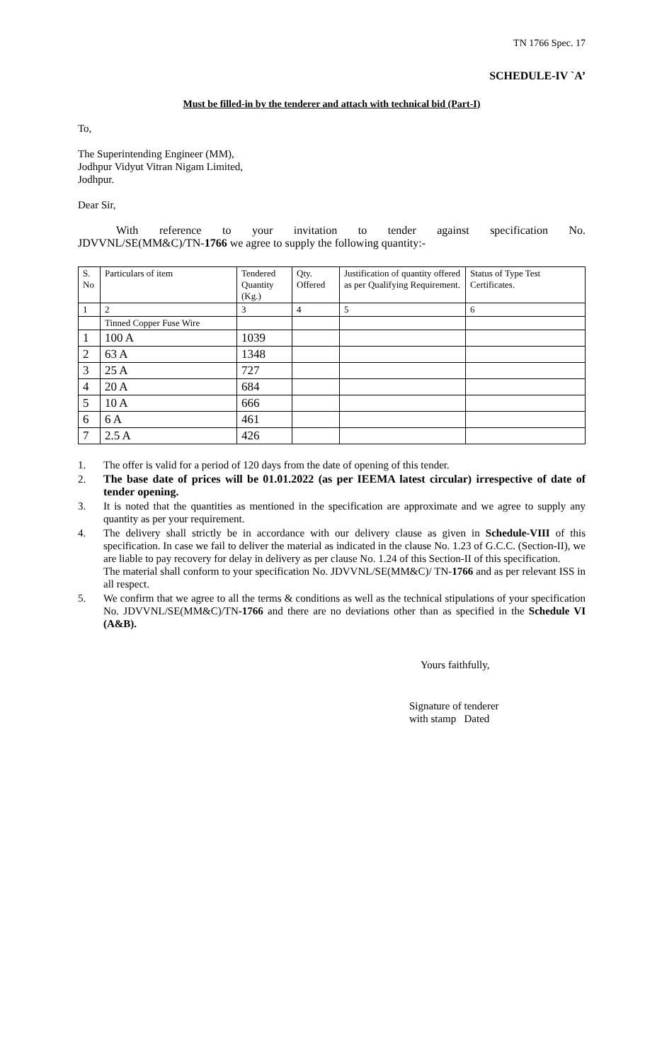TN 1766 Spec. 17
SCHEDULE-IV `A’
Must be filled-in by the tenderer and attach with technical bid (Part-I)
To,
The Superintending Engineer (MM),
Jodhpur Vidyut Vitran Nigam Limited,
Jodhpur.
Dear Sir,
With reference to your invitation to tender against specification No.
JDVVNL/SE(MM&C)/TN-1766 we agree to supply the following quantity:-
| S. No | Particulars of item | Tendered Quantity (Kg.) | Qty. Offered | Justification of quantity offered as per Qualifying Requirement. | Status of Type Test Certificates. |
| 1 | 2 | 3 | 4 | 5 | 6 |
| | Tinned Copper Fuse Wire | | | | |
| 1 | 100 A | 1039 | | | |
| 2 | 63 A | 1348 | | | |
| 3 | 25 A | 727 | | | |
| 4 | 20 A | 684 | | | |
| 5 | 10 A | 666 | | | |
| 6 | 6 A | 461 | | | |
| 7 | 2.5 A | 426 | | | |
1. The offer is valid for a period of 120 days from the date of opening of this tender.
2. The base date of prices will be 01.01.2022 (as per IEEMA latest circular) irrespective of date of tender opening.
3. It is noted that the quantities as mentioned in the specification are approximate and we agree to supply any quantity as per your requirement.
4. The delivery shall strictly be in accordance with our delivery clause as given in Schedule-VIII of this specification. In case we fail to deliver the material as indicated in the clause No. 1.23 of G.C.C. (Section-II), we are liable to pay recovery for delay in delivery as per clause No. 1.24 of this Section-II of this specification.
The material shall conform to your specification No. JDVVNL/SE(MM&C)/ TN-1766 and as per relevant ISS in all respect.
5. We confirm that we agree to all the terms & conditions as well as the technical stipulations of your specification No. JDVVNL/SE(MM&C)/TN-1766 and there are no deviations other than as specified in the Schedule VI (A&B).
Yours faithfully,
Signature of tenderer
with stamp Dated